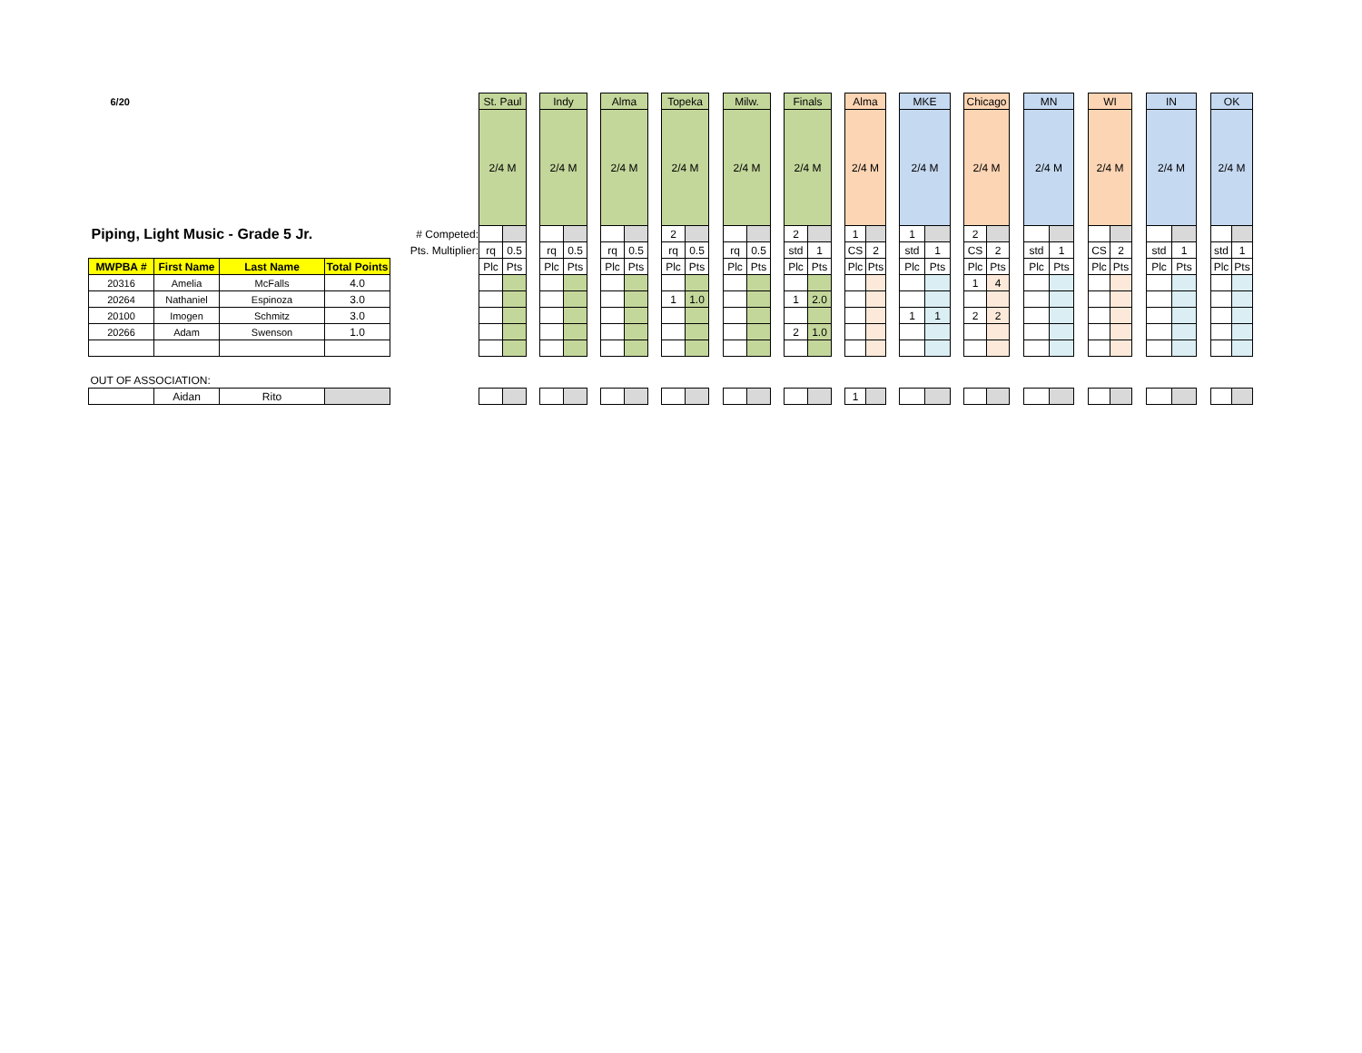| 6/20 | | | | | | St. Paul | | | Indy | | | Alma | | | Topeka | | | Milw. | | | Finals | | | Alma | | | MKE | | | Chicago | | | MN | | | WI | | | IN | | | OK | |
| | | | | | | 2/4 M | | | 2/4 M | | | 2/4 M | | | 2/4 M | | | 2/4 M | | | 2/4 M | | | 2/4 M | | | 2/4 M | | | 2/4 M | | | 2/4 M | | | 2/4 M | | | 2/4 M | | | 2/4 M | |
| Piping, Light Music - Grade 5 Jr. | | | | | # Competed: | | | | | | | | | | 2 | | | | | | 2 | | | 1 | | | 1 | | | 2 | | | | | | | | | | | | | |
| | | | | | Pts. Multiplier: | rq | 0.5 | | rq | 0.5 | | rq | 0.5 | | rq | 0.5 | | rq | 0.5 | | std | 1 | | CS | 2 | | std | 1 | | CS | 2 | | std | 1 | | CS | 2 | | std | 1 | | std | 1 |
| MWPBA # | First Name | Last Name | Total Points | | | Plc | Pts | | Plc | Pts | | Plc | Pts | | Plc | Pts | | Plc | Pts | | Plc | Pts | | Plc | Pts | | Plc | Pts | | Plc | Pts | | Plc | Pts | | Plc | Pts | | Plc | Pts | | Plc | Pts |
| 20316 | Amelia | McFalls | 4.0 | | | | | | | | | | | | | | | | | | | | | | | | | | | 1 | 4 | | | | | | | | | | | | |
| 20264 | Nathaniel | Espinoza | 3.0 | | | | | | | | | | | | 1 | 1.0 | | | | | 1 | 2.0 | | | | | | | | | | | | | | | | | | | | | |
| 20100 | Imogen | Schmitz | 3.0 | | | | | | | | | | | | | | | | | | | | | | | | 1 | 1 | | 2 | 2 | | | | | | | | | | | | |
| 20266 | Adam | Swenson | 1.0 | | | | | | | | | | | | | | | | | | 2 | 1.0 | | | | | | | | | | | | | | | | | | | | | |
| OUT OF ASSOCIATION: | | | | | | | | | | | | | | | | | | | | | | | | | | | | | | | | | | | | | | | | | | | |
| | Aidan | Rito | | | | | | | | | | | | | | | | | | | | | | 1 | | | | | | | | | | | | | | | | | | | |